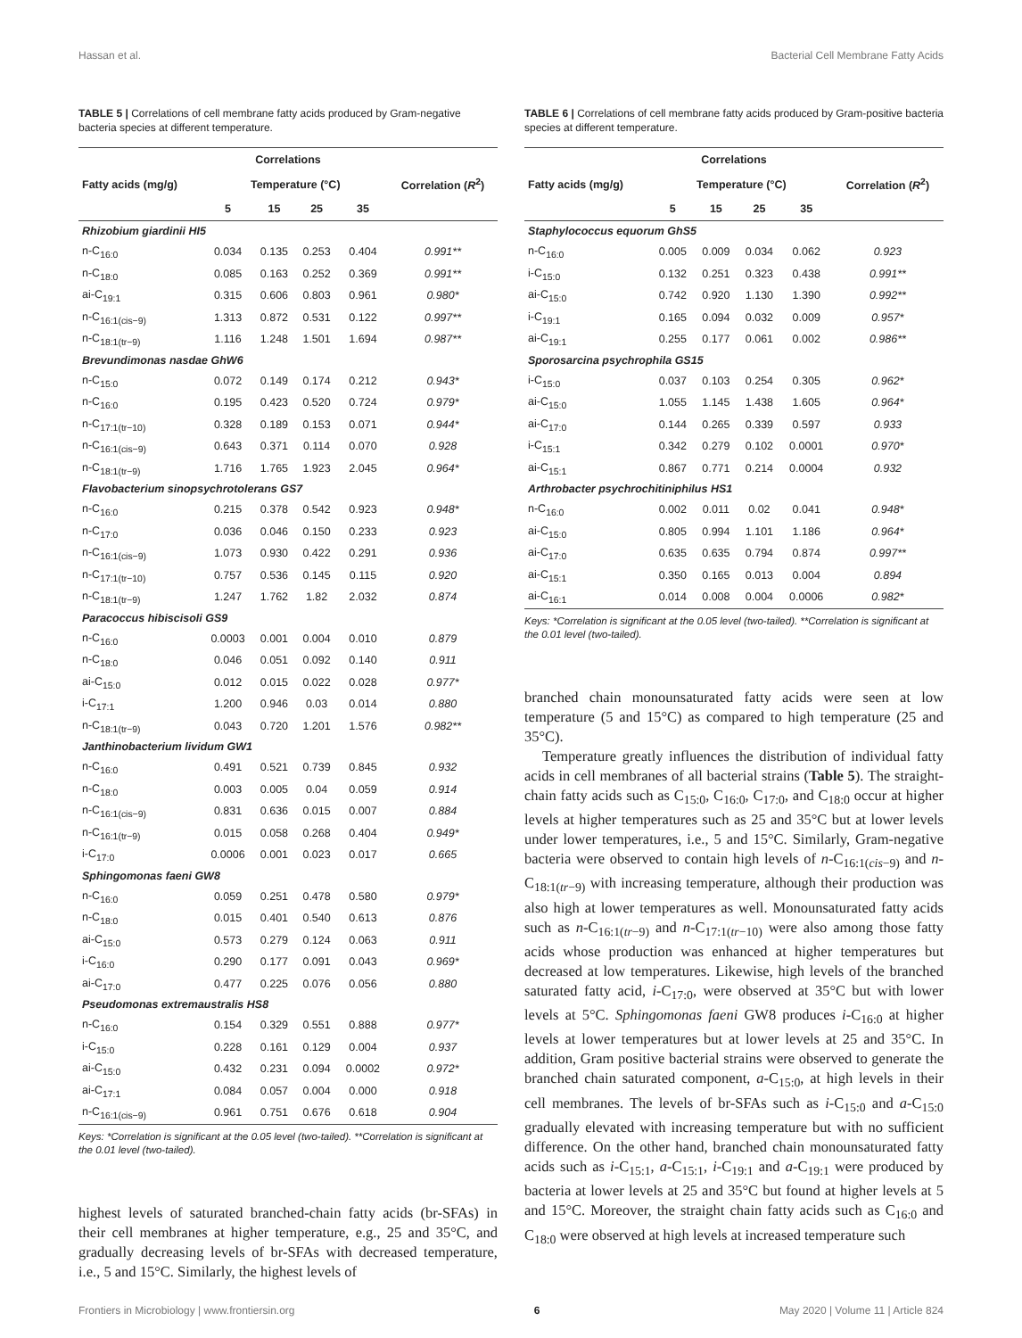Hassan et al. Bacterial Cell Membrane Fatty Acids
TABLE 5 | Correlations of cell membrane fatty acids produced by Gram-negative bacteria species at different temperature.
| Correlations | | | | | |
| --- | --- | --- | --- | --- | --- |
| Fatty acids (mg/g) | Temperature (°C) | | | | Correlation ( R<sup>2</sup>) |
| | 5 | 15 | 25 | 35 | |
| Rhizobium giardinii HI5 | | | | | |
| n-C<sub>16:0</sub> | 0.034 | 0.135 | 0.253 | 0.404 | 0.991** |
| n-C<sub>18:0</sub> | 0.085 | 0.163 | 0.252 | 0.369 | 0.991** |
| ai-C<sub>19:1</sub> | 0.315 | 0.606 | 0.803 | 0.961 | 0.980* |
| n-C<sub>16:1(cis−9)</sub> | 1.313 | 0.872 | 0.531 | 0.122 | 0.997** |
| n-C<sub>18:1(tr−9)</sub> | 1.116 | 1.248 | 1.501 | 1.694 | 0.987** |
| Brevundimonas nasdae GhW6 | | | | | |
| n-C<sub>15:0</sub> | 0.072 | 0.149 | 0.174 | 0.212 | 0.943* |
| n-C<sub>16:0</sub> | 0.195 | 0.423 | 0.520 | 0.724 | 0.979* |
| n-C<sub>17:1(tr−10)</sub> | 0.328 | 0.189 | 0.153 | 0.071 | 0.944* |
| n-C<sub>16:1(cis−9)</sub> | 0.643 | 0.371 | 0.114 | 0.070 | 0.928 |
| n-C<sub>18:1(tr−9)</sub> | 1.716 | 1.765 | 1.923 | 2.045 | 0.964* |
| Flavobacterium sinopsychrotolerans GS7 | | | | | |
| n-C<sub>16:0</sub> | 0.215 | 0.378 | 0.542 | 0.923 | 0.948* |
| n-C<sub>17:0</sub> | 0.036 | 0.046 | 0.150 | 0.233 | 0.923 |
| n-C<sub>16:1(cis−9)</sub> | 1.073 | 0.930 | 0.422 | 0.291 | 0.936 |
| n-C<sub>17:1(tr−10)</sub> | 0.757 | 0.536 | 0.145 | 0.115 | 0.920 |
| n-C<sub>18:1(tr−9)</sub> | 1.247 | 1.762 | 1.82 | 2.032 | 0.874 |
| Paracoccus hibiscisoli GS9 | | | | | |
| n-C<sub>16:0</sub> | 0.0003 | 0.001 | 0.004 | 0.010 | 0.879 |
| n-C<sub>18:0</sub> | 0.046 | 0.051 | 0.092 | 0.140 | 0.911 |
| ai-C<sub>15:0</sub> | 0.012 | 0.015 | 0.022 | 0.028 | 0.977* |
| i-C<sub>17:1</sub> | 1.200 | 0.946 | 0.03 | 0.014 | 0.880 |
| n-C<sub>18:1(tr−9)</sub> | 0.043 | 0.720 | 1.201 | 1.576 | 0.982** |
| Janthinobacterium lividum GW1 | | | | | |
| n-C<sub>16:0</sub> | 0.491 | 0.521 | 0.739 | 0.845 | 0.932 |
| n-C<sub>18:0</sub> | 0.003 | 0.005 | 0.04 | 0.059 | 0.914 |
| n-C<sub>16:1(cis−9)</sub> | 0.831 | 0.636 | 0.015 | 0.007 | 0.884 |
| n-C<sub>16:1(tr−9)</sub> | 0.015 | 0.058 | 0.268 | 0.404 | 0.949* |
| i-C<sub>17:0</sub> | 0.0006 | 0.001 | 0.023 | 0.017 | 0.665 |
| Sphingomonas faeni GW8 | | | | | |
| n-C<sub>16:0</sub> | 0.059 | 0.251 | 0.478 | 0.580 | 0.979* |
| n-C<sub>18:0</sub> | 0.015 | 0.401 | 0.540 | 0.613 | 0.876 |
| ai-C<sub>15:0</sub> | 0.573 | 0.279 | 0.124 | 0.063 | 0.911 |
| i-C<sub>16:0</sub> | 0.290 | 0.177 | 0.091 | 0.043 | 0.969* |
| ai-C<sub>17:0</sub> | 0.477 | 0.225 | 0.076 | 0.056 | 0.880 |
| Pseudomonas extremaustralis HS8 | | | | | |
| n-C<sub>16:0</sub> | 0.154 | 0.329 | 0.551 | 0.888 | 0.977* |
| i-C<sub>15:0</sub> | 0.228 | 0.161 | 0.129 | 0.004 | 0.937 |
| ai-C<sub>15:0</sub> | 0.432 | 0.231 | 0.094 | 0.0002 | 0.972* |
| ai-C<sub>17:1</sub> | 0.084 | 0.057 | 0.004 | 0.000 | 0.918 |
| n-C<sub>16:1(cis−9)</sub> | 0.961 | 0.751 | 0.676 | 0.618 | 0.904 |
Keys: *Correlation is significant at the 0.05 level (two-tailed). **Correlation is significant at the 0.01 level (two-tailed).
highest levels of saturated branched-chain fatty acids (br-SFAs) in their cell membranes at higher temperature, e.g., 25 and 35°C, and gradually decreasing levels of br-SFAs with decreased temperature, i.e., 5 and 15°C. Similarly, the highest levels of
TABLE 6 | Correlations of cell membrane fatty acids produced by Gram-positive bacteria species at different temperature.
| Correlations | | | | | |
| --- | --- | --- | --- | --- | --- |
| Fatty acids (mg/g) | Temperature (°C) | | | | Correlation ( R<sup>2</sup>) |
| | 5 | 15 | 25 | 35 | |
| Staphylococcus equorum GhS5 | | | | | |
| n-C<sub>16:0</sub> | 0.005 | 0.009 | 0.034 | 0.062 | 0.923 |
| i-C<sub>15:0</sub> | 0.132 | 0.251 | 0.323 | 0.438 | 0.991** |
| ai-C<sub>15:0</sub> | 0.742 | 0.920 | 1.130 | 1.390 | 0.992** |
| i-C<sub>19:1</sub> | 0.165 | 0.094 | 0.032 | 0.009 | 0.957* |
| ai-C<sub>19:1</sub> | 0.255 | 0.177 | 0.061 | 0.002 | 0.986** |
| Sporosarcina psychrophila GS15 | | | | | |
| i-C<sub>15:0</sub> | 0.037 | 0.103 | 0.254 | 0.305 | 0.962* |
| ai-C<sub>15:0</sub> | 1.055 | 1.145 | 1.438 | 1.605 | 0.964* |
| ai-C<sub>17:0</sub> | 0.144 | 0.265 | 0.339 | 0.597 | 0.933 |
| i-C<sub>15:1</sub> | 0.342 | 0.279 | 0.102 | 0.0001 | 0.970* |
| ai-C<sub>15:1</sub> | 0.867 | 0.771 | 0.214 | 0.0004 | 0.932 |
| Arthrobacter psychrochitiniphilus HS1 | | | | | |
| n-C<sub>16:0</sub> | 0.002 | 0.011 | 0.02 | 0.041 | 0.948* |
| ai-C<sub>15:0</sub> | 0.805 | 0.994 | 1.101 | 1.186 | 0.964* |
| ai-C<sub>17:0</sub> | 0.635 | 0.635 | 0.794 | 0.874 | 0.997** |
| ai-C<sub>15:1</sub> | 0.350 | 0.165 | 0.013 | 0.004 | 0.894 |
| ai-C<sub>16:1</sub> | 0.014 | 0.008 | 0.004 | 0.0006 | 0.982* |
Keys: *Correlation is significant at the 0.05 level (two-tailed). **Correlation is significant at the 0.01 level (two-tailed).
branched chain monounsaturated fatty acids were seen at low temperature (5 and 15°C) as compared to high temperature (25 and 35°C).
Temperature greatly influences the distribution of individual fatty acids in cell membranes of all bacterial strains (Table 5). The straight-chain fatty acids such as C<sub>15:0</sub>, C<sub>16:0</sub>, C<sub>17:0</sub>, and C<sub>18:0</sub> occur at higher levels at higher temperatures such as 25 and 35°C but at lower levels under lower temperatures, i.e., 5 and 15°C. Similarly, Gram-negative bacteria were observed to contain high levels of n-C<sub>16:1(cis−9)</sub> and n-C<sub>18:1(tr−9)</sub> with increasing temperature, although their production was also high at lower temperatures as well. Monounsaturated fatty acids such as n-C<sub>16:1(tr−9)</sub> and n-C<sub>17:1(tr−10)</sub> were also among those fatty acids whose production was enhanced at higher temperatures but decreased at low temperatures. Likewise, high levels of the branched saturated fatty acid, i-C<sub>17:0</sub>, were observed at 35°C but with lower levels at 5°C. Sphingomonas faeni GW8 produces i-C<sub>16:0</sub> at higher levels at lower temperatures but at lower levels at 25 and 35°C. In addition, Gram positive bacterial strains were observed to generate the branched chain saturated component, a-C<sub>15:0</sub>, at high levels in their cell membranes. The levels of br-SFAs such as i-C<sub>15:0</sub> and a-C<sub>15:0</sub> gradually elevated with increasing temperature but with no sufficient difference. On the other hand, branched chain monounsaturated fatty acids such as i-C<sub>15:1</sub>, a-C<sub>15:1</sub>, i-C<sub>19:1</sub> and a-C<sub>19:1</sub> were produced by bacteria at lower levels at 25 and 35°C but found at higher levels at 5 and 15°C. Moreover, the straight chain fatty acids such as C<sub>16:0</sub> and C<sub>18:0</sub> were observed at high levels at increased temperature such
Frontiers in Microbiology | www.frontiersin.org 6 May 2020 | Volume 11 | Article 824